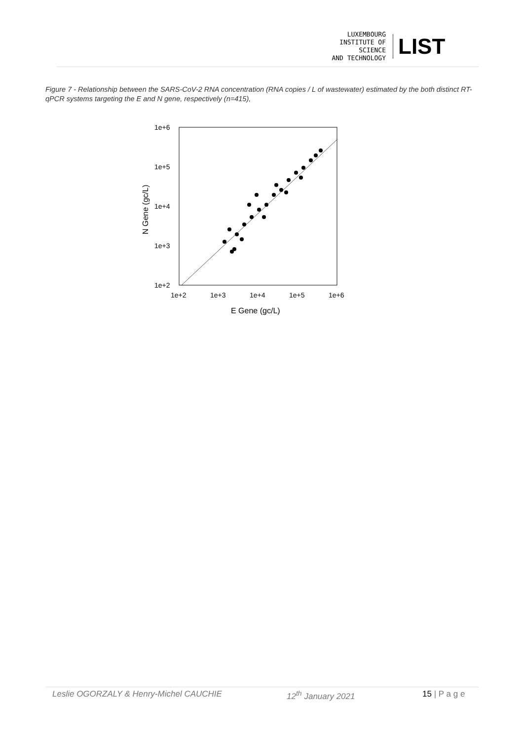LUXEMBOURG
INSTITUTE OF SCIENCE
AND TECHNOLOGY
LIST
Figure 7 - Relationship between the SARS-CoV-2 RNA concentration (RNA copies / L of wastewater) estimated by the both distinct RT-qPCR systems targeting the E and N gene, respectively (n=415),
1e+6
1e+5
1e+4
1e+3
1e+2
1e+2
1e+3
1e+4
1e+5
1e+6
E Gene (gc/L)
N Gene (gc/L)
Leslie OGORZALY & Henry-Michel CAUCHIE 12<sup>th</sup> January 2021 15 | P a g e